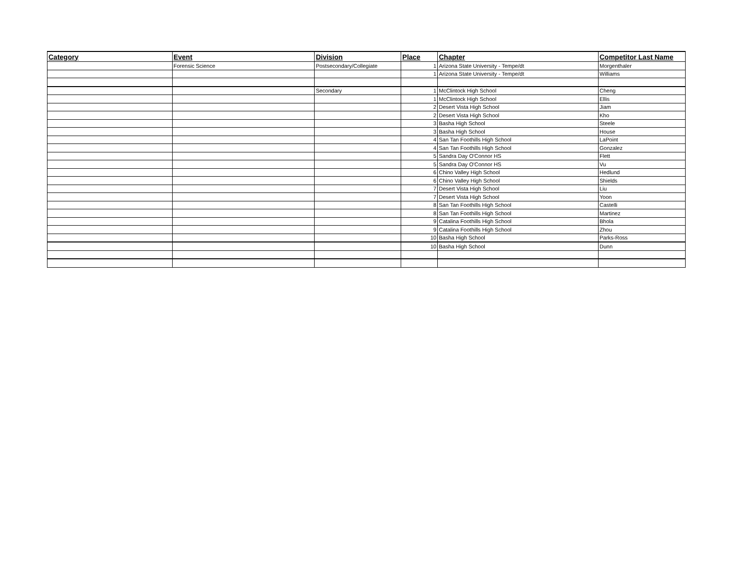| Category | Event | Division | Place | Chapter | Competitor Last Name |
| --- | --- | --- | --- | --- | --- |
| | Forensic Science | Postsecondary/Collegiate | 1 | Arizona State University - Tempe/dt | Morgenthaler |
| | | | 1 | Arizona State University - Tempe/dt | Williams |
| | | Secondary | 1 | McClintock High School | Cheng |
| | | | 1 | McClintock High School | Ellis |
| | | | 2 | Desert Vista High School | Jiam |
| | | | 2 | Desert Vista High School | Kho |
| | | | 3 | Basha High School | Steele |
| | | | 3 | Basha High School | House |
| | | | 4 | San Tan Foothills High School | LaPoint |
| | | | 4 | San Tan Foothills High School | Gonzalez |
| | | | 5 | Sandra Day O'Connor HS | Flett |
| | | | 5 | Sandra Day O'Connor HS | Vu |
| | | | 6 | Chino Valley High School | Hedlund |
| | | | 6 | Chino Valley High School | Shields |
| | | | 7 | Desert Vista High School | Liu |
| | | | 7 | Desert Vista High School | Yoon |
| | | | 8 | San Tan Foothills High School | Castelli |
| | | | 8 | San Tan Foothills High School | Martinez |
| | | | 9 | Catalina Foothills High School | Bhola |
| | | | 9 | Catalina Foothills High School | Zhou |
| | | | 10 | Basha High School | Parks-Ross |
| | | | 10 | Basha High School | Dunn |